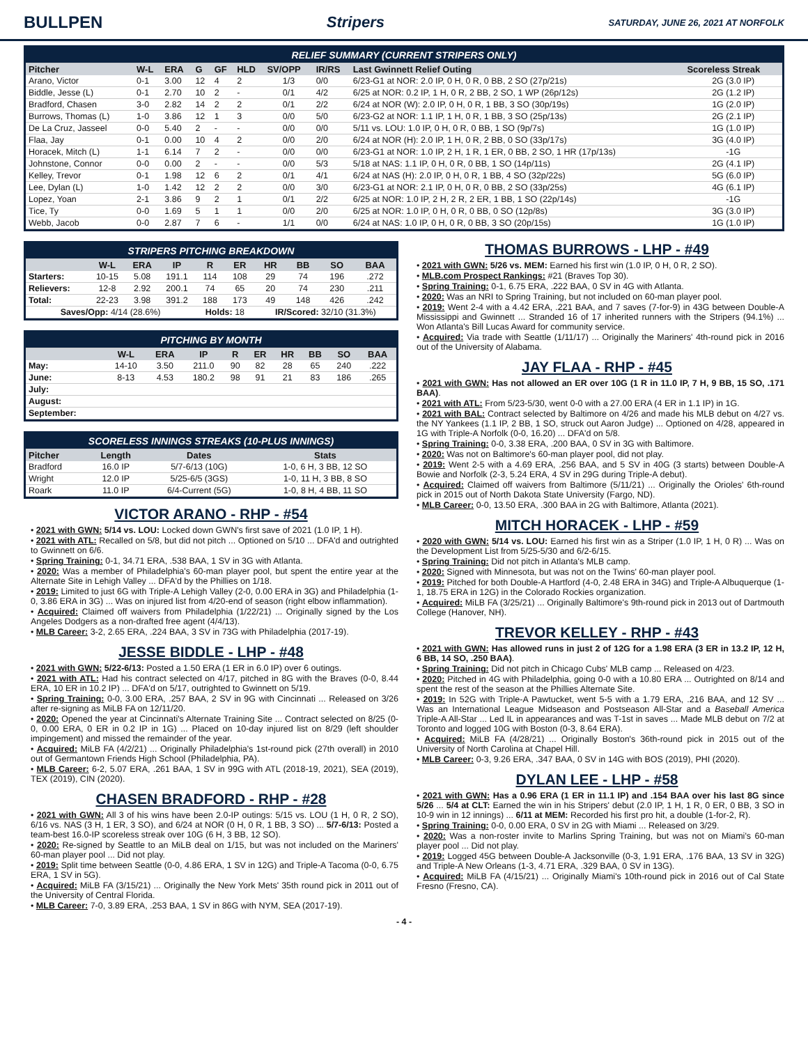BULLPEN Stripers
SATURDAY, JUNE 26, 2021 AT NORFOLK
| RELIEF SUMMARY (CURRENT STRIPERS ONLY) | | | | | | | | | |
| Pitcher | W-L | ERA | G | GF | HLD | SV/OPP | IR/RS | Last Gwinnett Relief Outing | Scoreless Streak |
| Arano, Victor | 0-1 | 3.00 | 12 | 4 | 2 | 1/3 | 0/0 | 6/23-G1 at NOR: 2.0 IP, 0 H, 0 R, 0 BB, 2 SO (27p/21s) | 2G (3.0 IP) |
| Biddle, Jesse (L) | 0-1 | 2.70 | 10 | 2 | - | 0/1 | 4/2 | 6/25 at NOR: 0.2 IP, 1 H, 0 R, 2 BB, 2 SO, 1 WP (26p/12s) | 2G (1.2 IP) |
| Bradford, Chasen | 3-0 | 2.82 | 14 | 2 | 2 | 0/1 | 2/2 | 6/24 at NOR (W): 2.0 IP, 0 H, 0 R, 1 BB, 3 SO (30p/19s) | 1G (2.0 IP) |
| Burrows, Thomas (L) | 1-0 | 3.86 | 12 | 1 | 3 | 0/0 | 5/0 | 6/23-G2 at NOR: 1.1 IP, 1 H, 0 R, 1 BB, 3 SO (25p/13s) | 2G (2.1 IP) |
| De La Cruz, Jasseel | 0-0 | 5.40 | 2 | - | - | 0/0 | 0/0 | 5/11 vs. LOU: 1.0 IP, 0 H, 0 R, 0 BB, 1 SO (9p/7s) | 1G (1.0 IP) |
| Flaa, Jay | 0-1 | 0.00 | 10 | 4 | 2 | 0/0 | 2/0 | 6/24 at NOR (H): 2.0 IP, 1 H, 0 R, 2 BB, 0 SO (33p/17s) | 3G (4.0 IP) |
| Horacek, Mitch (L) | 1-1 | 6.14 | 7 | 2 | - | 0/0 | 0/0 | 6/23-G1 at NOR: 1.0 IP, 2 H, 1 R, 1 ER, 0 BB, 2 SO, 1 HR (17p/13s) | -1G |
| Johnstone, Connor | 0-0 | 0.00 | 2 | - | - | 0/0 | 5/3 | 5/18 at NAS: 1.1 IP, 0 H, 0 R, 0 BB, 1 SO (14p/11s) | 2G (4.1 IP) |
| Kelley, Trevor | 0-1 | 1.98 | 12 | 6 | 2 | 0/1 | 4/1 | 6/24 at NAS (H): 2.0 IP, 0 H, 0 R, 1 BB, 4 SO (32p/22s) | 5G (6.0 IP) |
| Lee, Dylan (L) | 1-0 | 1.42 | 12 | 2 | 2 | 0/0 | 3/0 | 6/23-G1 at NOR: 2.1 IP, 0 H, 0 R, 0 BB, 2 SO (33p/25s) | 4G (6.1 IP) |
| Lopez, Yoan | 2-1 | 3.86 | 9 | 2 | 1 | 0/1 | 2/2 | 6/25 at NOR: 1.0 IP, 2 H, 2 R, 2 ER, 1 BB, 1 SO (22p/14s) | -1G |
| Tice, Ty | 0-0 | 1.69 | 5 | 1 | 1 | 0/0 | 2/0 | 6/25 at NOR: 1.0 IP, 0 H, 0 R, 0 BB, 0 SO (12p/8s) | 3G (3.0 IP) |
| Webb, Jacob | 0-0 | 2.87 | 7 | 6 | - | 1/1 | 0/0 | 6/24 at NAS: 1.0 IP, 0 H, 0 R, 0 BB, 3 SO (20p/15s) | 1G (1.0 IP) |
| STRIPERS PITCHING BREAKDOWN | | | | | | | | | |
| | W-L | ERA | IP | R | ER | HR | BB | SO | BAA |
| Starters: | 10-15 | 5.08 | 191.1 | 114 | 108 | 29 | 74 | 196 | .272 |
| Relievers: | 12-8 | 2.92 | 200.1 | 74 | 65 | 20 | 74 | 230 | .211 |
| Total: | 22-23 | 3.98 | 391.2 | 188 | 173 | 49 | 148 | 426 | .242 |
| Saves/Opp: 4/14 (28.6%) | | | | Holds: 18 | | IR/Scored: 32/10 (31.3%) | | | |
| PITCHING BY MONTH | | | | | | | | | |
| | W-L | ERA | IP | R | ER | HR | BB | SO | BAA |
| May: | 14-10 | 3.50 | 211.0 | 90 | 82 | 28 | 65 | 240 | .222 |
| June: | 8-13 | 4.53 | 180.2 | 98 | 91 | 21 | 83 | 186 | .265 |
| July: | | | | | | | | | |
| August: | | | | | | | | | |
| September: | | | | | | | | | |
| SCORELESS INNINGS STREAKS (10-PLUS INNINGS) | | | |
| Pitcher | Length | Dates | Stats |
| Bradford | 16.0 IP | 5/7-6/13 (10G) | 1-0, 6 H, 3 BB, 12 SO |
| Wright | 12.0 IP | 5/25-6/5 (3GS) | 1-0, 11 H, 3 BB, 8 SO |
| Roark | 11.0 IP | 6/4-Current (5G) | 1-0, 8 H, 4 BB, 11 SO |
VICTOR ARANO - RHP - #54
• 2021 with GWN: 5/14 vs. LOU: Locked down GWN's first save of 2021 (1.0 IP, 1 H).
• 2021 with ATL: Recalled on 5/8, but did not pitch ... Optioned on 5/10 ... DFA'd and outrighted to Gwinnett on 6/6.
• Spring Training: 0-1, 34.71 ERA, .538 BAA, 1 SV in 3G with Atlanta.
• 2020: Was a member of Philadelphia's 60-man player pool, but spent the entire year at the Alternate Site in Lehigh Valley ... DFA'd by the Phillies on 1/18.
• 2019: Limited to just 6G with Triple-A Lehigh Valley (2-0, 0.00 ERA in 3G) and Philadelphia (1-0, 3.86 ERA in 3G) ... Was on injured list from 4/20-end of season (right elbow inflammation).
• Acquired: Claimed off waivers from Philadelphia (1/22/21) ... Originally signed by the Los Angeles Dodgers as a non-drafted free agent (4/4/13).
• MLB Career: 3-2, 2.65 ERA, .224 BAA, 3 SV in 73G with Philadelphia (2017-19).
JESSE BIDDLE - LHP - #48
• 2021 with GWN: 5/22-6/13: Posted a 1.50 ERA (1 ER in 6.0 IP) over 6 outings.
• 2021 with ATL: Had his contract selected on 4/17, pitched in 8G with the Braves (0-0, 8.44 ERA, 10 ER in 10.2 IP) ... DFA'd on 5/17, outrighted to Gwinnett on 5/19.
• Spring Training: 0-0, 3.00 ERA, .257 BAA, 2 SV in 9G with Cincinnati ... Released on 3/26 after re-signing as MiLB FA on 12/11/20.
• 2020: Opened the year at Cincinnati's Alternate Training Site ... Contract selected on 8/25 (0-0, 0.00 ERA, 0 ER in 0.2 IP in 1G) ... Placed on 10-day injured list on 8/29 (left shoulder impingement) and missed the remainder of the year.
• Acquired: MiLB FA (4/2/21) ... Originally Philadelphia's 1st-round pick (27th overall) in 2010 out of Germantown Friends High School (Philadelphia, PA).
• MLB Career: 6-2, 5.07 ERA, .261 BAA, 1 SV in 99G with ATL (2018-19, 2021), SEA (2019), TEX (2019), CIN (2020).
CHASEN BRADFORD - RHP - #28
• 2021 with GWN: All 3 of his wins have been 2.0-IP outings: 5/15 vs. LOU (1 H, 0 R, 2 SO), 6/16 vs. NAS (3 H, 1 ER, 3 SO), and 6/24 at NOR (0 H, 0 R, 1 BB, 3 SO) ... 5/7-6/13: Posted a team-best 16.0-IP scoreless streak over 10G (6 H, 3 BB, 12 SO).
• 2020: Re-signed by Seattle to an MiLB deal on 1/15, but was not included on the Mariners' 60-man player pool ... Did not play.
• 2019: Split time between Seattle (0-0, 4.86 ERA, 1 SV in 12G) and Triple-A Tacoma (0-0, 6.75 ERA, 1 SV in 5G).
• Acquired: MiLB FA (3/15/21) ... Originally the New York Mets' 35th round pick in 2011 out of the University of Central Florida.
• MLB Career: 7-0, 3.89 ERA, .253 BAA, 1 SV in 86G with NYM, SEA (2017-19).
THOMAS BURROWS - LHP - #49
• 2021 with GWN: 5/26 vs. MEM: Earned his first win (1.0 IP, 0 H, 0 R, 2 SO).
• MLB.com Prospect Rankings: #21 (Braves Top 30).
• Spring Training: 0-1, 6.75 ERA, .222 BAA, 0 SV in 4G with Atlanta.
• 2020: Was an NRI to Spring Training, but not included on 60-man player pool.
• 2019: Went 2-4 with a 4.42 ERA, .221 BAA, and 7 saves (7-for-9) in 43G between Double-A Mississippi and Gwinnett ... Stranded 16 of 17 inherited runners with the Stripers (94.1%) ... Won Atlanta's Bill Lucas Award for community service.
• Acquired: Via trade with Seattle (1/11/17) ... Originally the Mariners' 4th-round pick in 2016 out of the University of Alabama.
JAY FLAA - RHP - #45
• 2021 with GWN: Has not allowed an ER over 10G (1 R in 11.0 IP, 7 H, 9 BB, 15 SO, .171 BAA).
• 2021 with ATL: From 5/23-5/30, went 0-0 with a 27.00 ERA (4 ER in 1.1 IP) in 1G.
• 2021 with BAL: Contract selected by Baltimore on 4/26 and made his MLB debut on 4/27 vs. the NY Yankees (1.1 IP, 2 BB, 1 SO, struck out Aaron Judge) ... Optioned on 4/28, appeared in 1G with Triple-A Norfolk (0-0, 16.20) ... DFA'd on 5/8.
• Spring Training: 0-0, 3.38 ERA, .200 BAA, 0 SV in 3G with Baltimore.
• 2020: Was not on Baltimore's 60-man player pool, did not play.
• 2019: Went 2-5 with a 4.69 ERA, .256 BAA, and 5 SV in 40G (3 starts) between Double-A Bowie and Norfolk (2-3, 5.24 ERA, 4 SV in 29G during Triple-A debut).
• Acquired: Claimed off waivers from Baltimore (5/11/21) ... Originally the Orioles' 6th-round pick in 2015 out of North Dakota State University (Fargo, ND).
• MLB Career: 0-0, 13.50 ERA, .300 BAA in 2G with Baltimore, Atlanta (2021).
MITCH HORACEK - LHP - #59
• 2020 with GWN: 5/14 vs. LOU: Earned his first win as a Striper (1.0 IP, 1 H, 0 R) ... Was on the Development List from 5/25-5/30 and 6/2-6/15.
• Spring Training: Did not pitch in Atlanta's MLB camp.
• 2020: Signed with Minnesota, but was not on the Twins' 60-man player pool.
• 2019: Pitched for both Double-A Hartford (4-0, 2.48 ERA in 34G) and Triple-A Albuquerque (1-1, 18.75 ERA in 12G) in the Colorado Rockies organization.
• Acquired: MiLB FA (3/25/21) ... Originally Baltimore's 9th-round pick in 2013 out of Dartmouth College (Hanover, NH).
TREVOR KELLEY - RHP - #43
• 2021 with GWN: Has allowed runs in just 2 of 12G for a 1.98 ERA (3 ER in 13.2 IP, 12 H, 6 BB, 14 SO, .250 BAA).
• Spring Training: Did not pitch in Chicago Cubs' MLB camp ... Released on 4/23.
• 2020: Pitched in 4G with Philadelphia, going 0-0 with a 10.80 ERA ... Outrighted on 8/14 and spent the rest of the season at the Phillies Alternate Site.
• 2019: In 52G with Triple-A Pawtucket, went 5-5 with a 1.79 ERA, .216 BAA, and 12 SV ... Was an International League Midseason and Postseason All-Star and a Baseball America Triple-A All-Star ... Led IL in appearances and was T-1st in saves ... Made MLB debut on 7/2 at Toronto and logged 10G with Boston (0-3, 8.64 ERA).
• Acquired: MiLB FA (4/28/21) ... Originally Boston's 36th-round pick in 2015 out of the University of North Carolina at Chapel Hill.
• MLB Career: 0-3, 9.26 ERA, .347 BAA, 0 SV in 14G with BOS (2019), PHI (2020).
DYLAN LEE - LHP - #58
• 2021 with GWN: Has a 0.96 ERA (1 ER in 11.1 IP) and .154 BAA over his last 8G since 5/26 ... 5/4 at CLT: Earned the win in his Stripers' debut (2.0 IP, 1 H, 1 R, 0 ER, 0 BB, 3 SO in 10-9 win in 12 innings) ... 6/11 at MEM: Recorded his first pro hit, a double (1-for-2, R).
• Spring Training: 0-0, 0.00 ERA, 0 SV in 2G with Miami ... Released on 3/29.
• 2020: Was a non-roster invite to Marlins Spring Training, but was not on Miami's 60-man player pool ... Did not play.
• 2019: Logged 45G between Double-A Jacksonville (0-3, 1.91 ERA, .176 BAA, 13 SV in 32G) and Triple-A New Orleans (1-3, 4.71 ERA, .329 BAA, 0 SV in 13G).
• Acquired: MiLB FA (4/15/21) ... Originally Miami's 10th-round pick in 2016 out of Cal State Fresno (Fresno, CA).
- 4 -